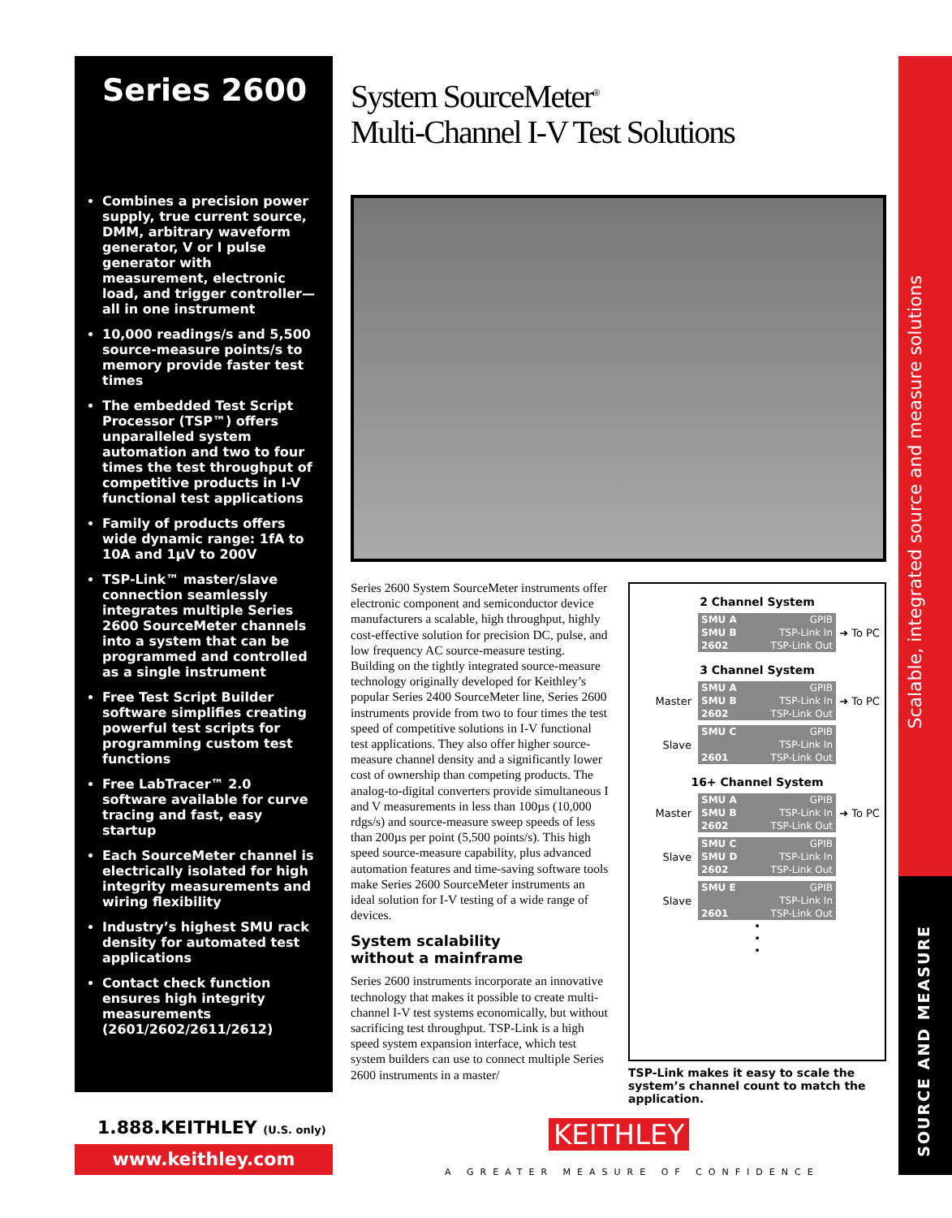Series 2600
Combines a precision power supply, true current source, DMM, arbitrary waveform generator, V or I pulse generator with measurement, electronic load, and trigger controller—all in one instrument
10,000 readings/s and 5,500 source-measure points/s to memory provide faster test times
The embedded Test Script Processor (TSP™) offers unparalleled system automation and two to four times the test throughput of competitive products in I-V functional test applications
Family of products offers wide dynamic range: 1fA to 10A and 1µV to 200V
TSP-Link™ master/slave connection seamlessly integrates multiple Series 2600 SourceMeter channels into a system that can be programmed and controlled as a single instrument
Free Test Script Builder software simplifies creating powerful test scripts for programming custom test functions
Free LabTracer™ 2.0 software available for curve tracing and fast, easy startup
Each SourceMeter channel is electrically isolated for high integrity measurements and wiring flexibility
Industry’s highest SMU rack density for automated test applications
Contact check function ensures high integrity measurements (2601/2602/2611/2612)
1.888.KEITHLEY (U.S. only)
www.keithley.com
System SourceMeter<sup>®</sup>
Multi-Channel I-V Test Solutions
Series 2600 System SourceMeter instruments offer electronic component and semiconductor device manufacturers a scalable, high throughput, highly cost-effective solution for precision DC, pulse, and low frequency AC source-measure testing. Building on the tightly integrated source-measure technology originally developed for Keithley’s popular Series 2400 SourceMeter line, Series 2600 instruments provide from two to four times the test speed of competitive solutions in I-V functional test applications. They also offer higher source-measure channel density and a significantly lower cost of ownership than competing products. The analog-to-digital converters provide simultaneous I and V measurements in less than 100µs (10,000 rdgs/s) and source-measure sweep speeds of less than 200µs per point (5,500 points/s). This high speed source-measure capability, plus advanced automation features and time-saving software tools make Series 2600 SourceMeter instruments an ideal solution for I-V testing of a wide range of devices.
System scalability
without a mainframe
Series 2600 instruments incorporate an innovative technology that makes it possible to create multi-channel I-V test systems economically, but without sacrificing test throughput. TSP-Link is a high speed system expansion interface, which test system builders can use to connect multiple Series 2600 instruments in a master/
2 Channel System
SMU A GPIB
SMU B TSP-Link In
2602 TSP-Link Out
➜ To PC
3 Channel System
Master
SMU A GPIB
SMU B TSP-Link In
2602 TSP-Link Out
➜ To PC
Slave
SMU C GPIB
TSP-Link In
2601 TSP-Link Out
16+ Channel System
Master
SMU A GPIB
SMU B TSP-Link In
2602 TSP-Link Out
➜ To PC
Slave
SMU C GPIB
SMU D TSP-Link In
2602 TSP-Link Out
Slave
SMU E GPIB
TSP-Link In
2601 TSP-Link Out
•
•
•
TSP-Link makes it easy to scale the system’s channel count to match the application.
Scalable, integrated source and measure solutions
SOURCE AND MEASURE
KEITHLEY
A GREATER MEASURE OF CONFIDENCE